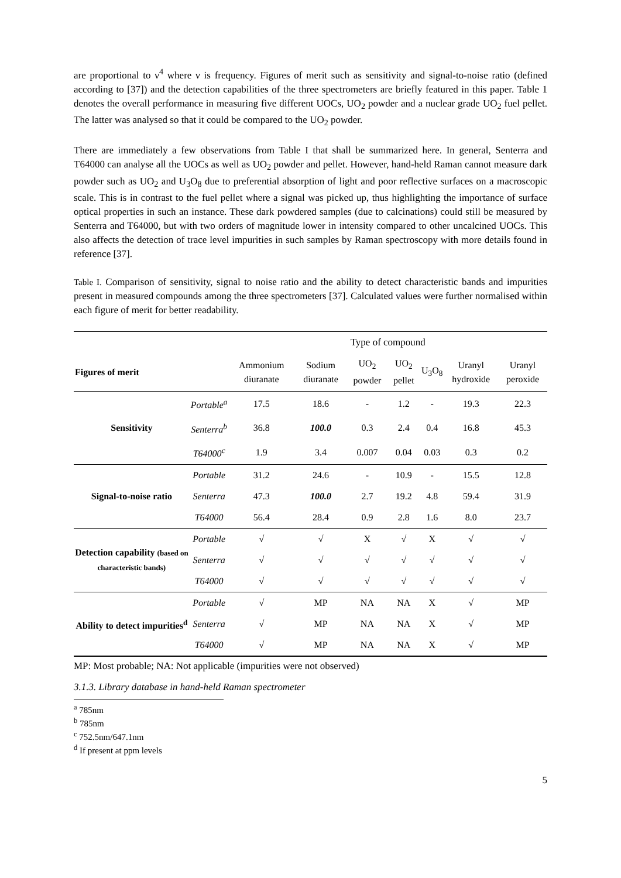are proportional to ν<sup>4</sup> where ν is frequency. Figures of merit such as sensitivity and signal-to-noise ratio (defined according to [37]) and the detection capabilities of the three spectrometers are briefly featured in this paper. Table 1 denotes the overall performance in measuring five different UOCs, UO<sub>2</sub> powder and a nuclear grade UO<sub>2</sub> fuel pellet. The latter was analysed so that it could be compared to the UO<sub>2</sub> powder.
There are immediately a few observations from Table I that shall be summarized here. In general, Senterra and T64000 can analyse all the UOCs as well as UO<sub>2</sub> powder and pellet. However, hand-held Raman cannot measure dark powder such as UO<sub>2</sub> and U<sub>3</sub>O<sub>8</sub> due to preferential absorption of light and poor reflective surfaces on a macroscopic scale. This is in contrast to the fuel pellet where a signal was picked up, thus highlighting the importance of surface optical properties in such an instance. These dark powdered samples (due to calcinations) could still be measured by Senterra and T64000, but with two orders of magnitude lower in intensity compared to other uncalcined UOCs. This also affects the detection of trace level impurities in such samples by Raman spectroscopy with more details found in reference [37].
Table I. Comparison of sensitivity, signal to noise ratio and the ability to detect characteristic bands and impurities present in measured compounds among the three spectrometers [37]. Calculated values were further normalised within each figure of merit for better readability.
| | | Type of compound | | | | | | |
| Figures of merit | | Ammonium diuranate | Sodium diuranate | UO<sub>2</sub> powder | UO<sub>2</sub> pellet | U<sub>3</sub>O<sub>8</sub> | Uranyl hydroxide | Uranyl peroxide |
| Sensitivity | Portable<sup>a</sup> | 17.5 | 18.6 | - | 1.2 | - | 19.3 | 22.3 |
| | Senterra<sup>b</sup> | 36.8 | 100.0 | 0.3 | 2.4 | 0.4 | 16.8 | 45.3 |
| | T64000<sup>c</sup> | 1.9 | 3.4 | 0.007 | 0.04 | 0.03 | 0.3 | 0.2 |
| Signal-to-noise ratio | Portable | 31.2 | 24.6 | - | 10.9 | - | 15.5 | 12.8 |
| | Senterra | 47.3 | 100.0 | 2.7 | 19.2 | 4.8 | 59.4 | 31.9 |
| | T64000 | 56.4 | 28.4 | 0.9 | 2.8 | 1.6 | 8.0 | 23.7 |
| Detection capability (based on characteristic bands) | Portable | √ | √ | X | √ | X | √ | √ |
| | Senterra | √ | √ | √ | √ | √ | √ | √ |
| | T64000 | √ | √ | √ | √ | √ | √ | √ |
| Ability to detect impurities<sup>d</sup> | Portable | √ | MP | NA | NA | X | √ | MP |
| | Senterra | √ | MP | NA | NA | X | √ | MP |
| | T64000 | √ | MP | NA | NA | X | √ | MP |
MP: Most probable; NA: Not applicable (impurities were not observed)
3.1.3. Library database in hand-held Raman spectrometer
<sup>a</sup> 785nm
<sup>b</sup> 785nm
<sup>c</sup> 752.5nm/647.1nm
<sup>d</sup> If present at ppm levels
5